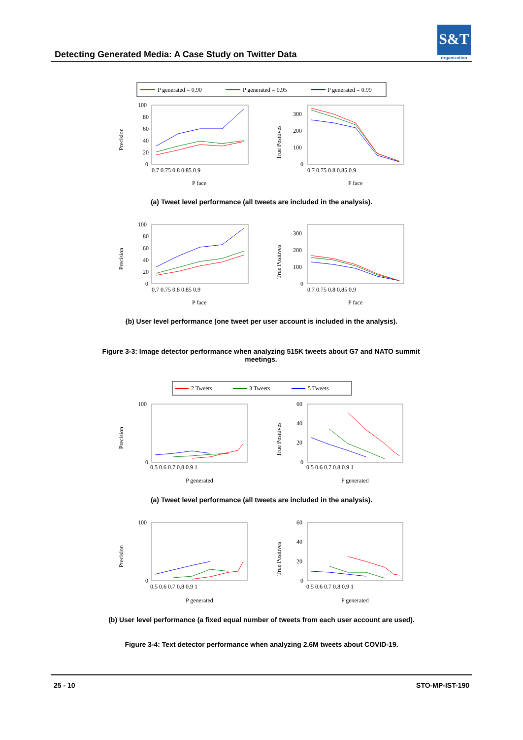S&T
organization
Detecting Generated Media: A Case Study on Twitter Data
P generated = 0.90
P generated = 0.95
P generated = 0.99
Precision
True Positives
100
80
60
40
20
0
300
200
100
0
0.7 0.75 0.8 0.85 0.9
0.7 0.75 0.8 0.85 0.9
P face
P face
(a) Tweet level performance (all tweets are included in the analysis).
Precision
True Positives
100
80
60
40
20
0
300
200
100
0
0.7 0.75 0.8 0.85 0.9
0.7 0.75 0.8 0.85 0.9
P face
P face
(b) User level performance (one tweet per user account is included in the analysis).
Figure 3-3: Image detector performance when analyzing 515K tweets about G7 and NATO summit meetings.
2 Tweets
3 Tweets
5 Tweets
Precision
True Positives
100
60
40
20
0
0
0.5 0.6 0.7 0.8 0.9 1
0.5 0.6 0.7 0.8 0.9 1
P generated
P generated
(a) Tweet level performance (all tweets are included in the analysis).
Precision
True Positives
100
60
40
20
0
0
0.5 0.6 0.7 0.8 0.9 1
0.5 0.6 0.7 0.8 0.9 1
P generated
P generated
(b) User level performance (a fixed equal number of tweets from each user account are used).
Figure 3-4: Text detector performance when analyzing 2.6M tweets about COVID-19.
25 - 10 STO-MP-IST-190